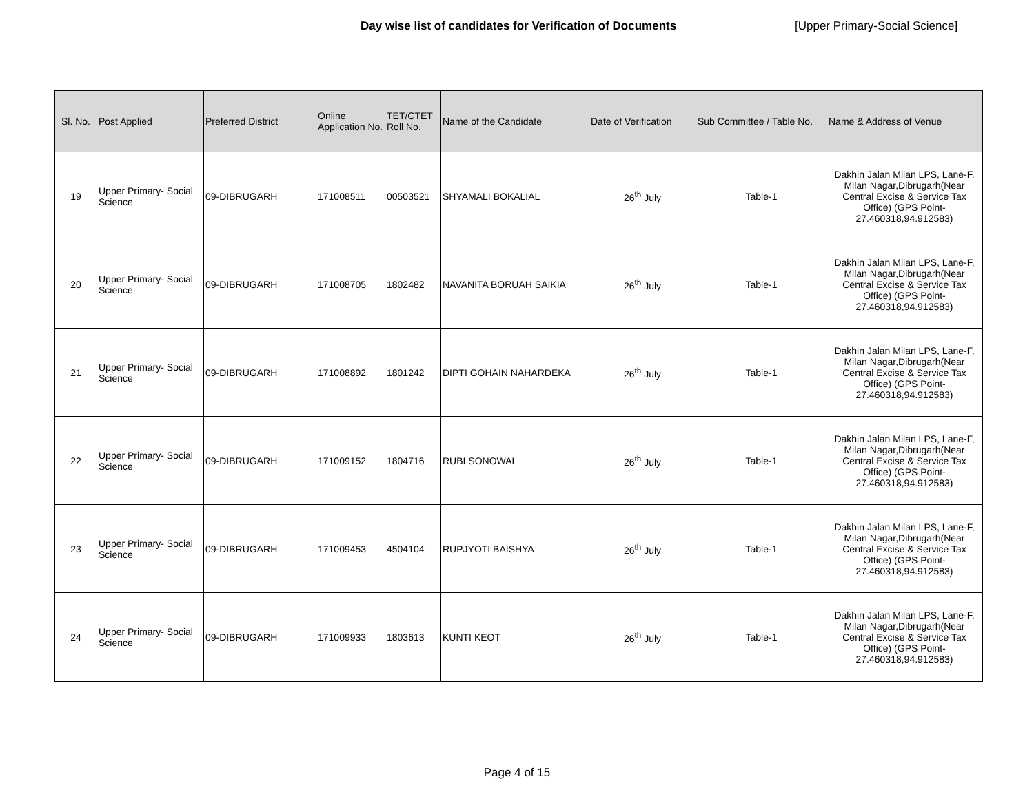Day wise list of candidates for Verification of Documents [Upper Primary-Social Science]
| Sl. No. | Post Applied | Preferred District | Online Application No. | TET/CTET Roll No. | Name of the Candidate | Date of Verification | Sub Committee / Table No. | Name & Address of Venue |
| --- | --- | --- | --- | --- | --- | --- | --- | --- |
| 19 | Upper Primary- Social Science | 09-DIBRUGARH | 171008511 | 00503521 | SHYAMALI BOKALIAL | 26<sup>th</sup> July | Table-1 | Dakhin Jalan Milan LPS, Lane-F, Milan Nagar,Dibrugarh(Near Central Excise & Service Tax Office) (GPS Point- 27.460318,94.912583) |
| 20 | Upper Primary- Social Science | 09-DIBRUGARH | 171008705 | 1802482 | NAVANITA BORUAH SAIKIA | 26<sup>th</sup> July | Table-1 | Dakhin Jalan Milan LPS, Lane-F, Milan Nagar,Dibrugarh(Near Central Excise & Service Tax Office) (GPS Point- 27.460318,94.912583) |
| 21 | Upper Primary- Social Science | 09-DIBRUGARH | 171008892 | 1801242 | DIPTI GOHAIN NAHARDEKA | 26<sup>th</sup> July | Table-1 | Dakhin Jalan Milan LPS, Lane-F, Milan Nagar,Dibrugarh(Near Central Excise & Service Tax Office) (GPS Point- 27.460318,94.912583) |
| 22 | Upper Primary- Social Science | 09-DIBRUGARH | 171009152 | 1804716 | RUBI SONOWAL | 26<sup>th</sup> July | Table-1 | Dakhin Jalan Milan LPS, Lane-F, Milan Nagar,Dibrugarh(Near Central Excise & Service Tax Office) (GPS Point- 27.460318,94.912583) |
| 23 | Upper Primary- Social Science | 09-DIBRUGARH | 171009453 | 4504104 | RUPJYOTI BAISHYA | 26<sup>th</sup> July | Table-1 | Dakhin Jalan Milan LPS, Lane-F, Milan Nagar,Dibrugarh(Near Central Excise & Service Tax Office) (GPS Point- 27.460318,94.912583) |
| 24 | Upper Primary- Social Science | 09-DIBRUGARH | 171009933 | 1803613 | KUNTI KEOT | 26<sup>th</sup> July | Table-1 | Dakhin Jalan Milan LPS, Lane-F, Milan Nagar,Dibrugarh(Near Central Excise & Service Tax Office) (GPS Point- 27.460318,94.912583) |
Page 4 of 15